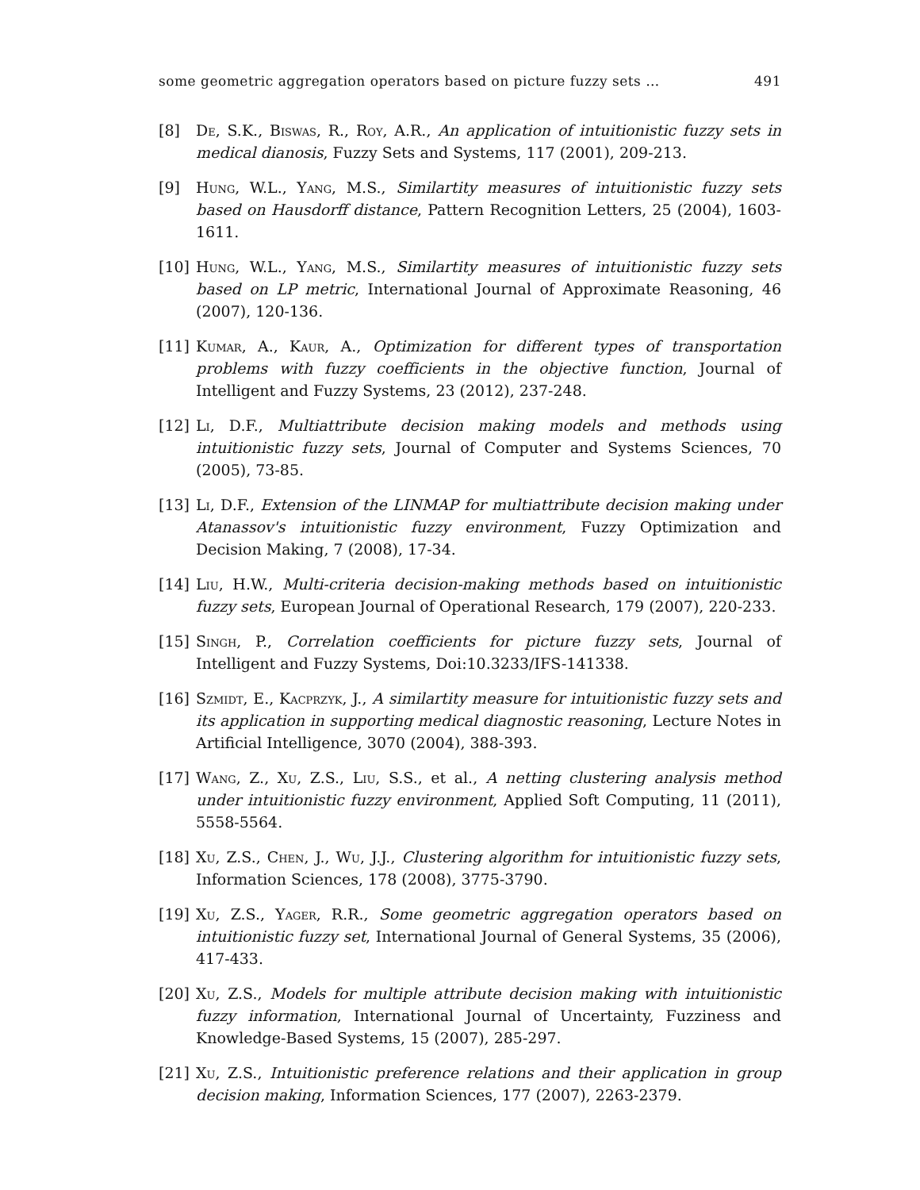some geometric aggregation operators based on picture fuzzy sets … 491
[8] De, S.K., Biswas, R., Roy, A.R., An application of intuitionistic fuzzy sets in medical dianosis, Fuzzy Sets and Systems, 117 (2001), 209-213.
[9] Hung, W.L., Yang, M.S., Similartity measures of intuitionistic fuzzy sets based on Hausdorff distance, Pattern Recognition Letters, 25 (2004), 1603-1611.
[10] Hung, W.L., Yang, M.S., Similartity measures of intuitionistic fuzzy sets based on LP metric, International Journal of Approximate Reasoning, 46 (2007), 120-136.
[11] Kumar, A., Kaur, A., Optimization for different types of transportation problems with fuzzy coefficients in the objective function, Journal of Intelligent and Fuzzy Systems, 23 (2012), 237-248.
[12] Li, D.F., Multiattribute decision making models and methods using intuitionistic fuzzy sets, Journal of Computer and Systems Sciences, 70 (2005), 73-85.
[13] Li, D.F., Extension of the LINMAP for multiattribute decision making under Atanassov's intuitionistic fuzzy environment, Fuzzy Optimization and Decision Making, 7 (2008), 17-34.
[14] Liu, H.W., Multi-criteria decision-making methods based on intuitionistic fuzzy sets, European Journal of Operational Research, 179 (2007), 220-233.
[15] Singh, P., Correlation coefficients for picture fuzzy sets, Journal of Intelligent and Fuzzy Systems, Doi:10.3233/IFS-141338.
[16] Szmidt, E., Kacprzyk, J., A similartity measure for intuitionistic fuzzy sets and its application in supporting medical diagnostic reasoning, Lecture Notes in Artificial Intelligence, 3070 (2004), 388-393.
[17] Wang, Z., Xu, Z.S., Liu, S.S., et al., A netting clustering analysis method under intuitionistic fuzzy environment, Applied Soft Computing, 11 (2011), 5558-5564.
[18] Xu, Z.S., Chen, J., Wu, J.J., Clustering algorithm for intuitionistic fuzzy sets, Information Sciences, 178 (2008), 3775-3790.
[19] Xu, Z.S., Yager, R.R., Some geometric aggregation operators based on intuitionistic fuzzy set, International Journal of General Systems, 35 (2006), 417-433.
[20] Xu, Z.S., Models for multiple attribute decision making with intuitionistic fuzzy information, International Journal of Uncertainty, Fuzziness and Knowledge-Based Systems, 15 (2007), 285-297.
[21] Xu, Z.S., Intuitionistic preference relations and their application in group decision making, Information Sciences, 177 (2007), 2263-2379.